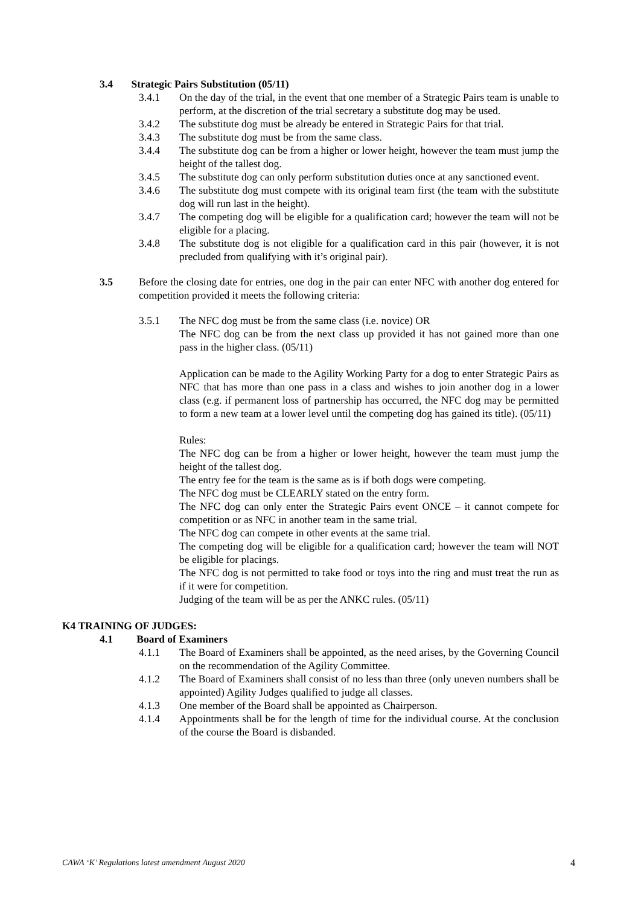3.4 Strategic Pairs Substitution (05/11)
3.4.1 On the day of the trial, in the event that one member of a Strategic Pairs team is unable to perform, at the discretion of the trial secretary a substitute dog may be used.
3.4.2 The substitute dog must be already be entered in Strategic Pairs for that trial.
3.4.3 The substitute dog must be from the same class.
3.4.4 The substitute dog can be from a higher or lower height, however the team must jump the height of the tallest dog.
3.4.5 The substitute dog can only perform substitution duties once at any sanctioned event.
3.4.6 The substitute dog must compete with its original team first (the team with the substitute dog will run last in the height).
3.4.7 The competing dog will be eligible for a qualification card; however the team will not be eligible for a placing.
3.4.8 The substitute dog is not eligible for a qualification card in this pair (however, it is not precluded from qualifying with it’s original pair).
3.5 Before the closing date for entries, one dog in the pair can enter NFC with another dog entered for competition provided it meets the following criteria:
3.5.1 The NFC dog must be from the same class (i.e. novice) OR
The NFC dog can be from the next class up provided it has not gained more than one pass in the higher class. (05/11)
Application can be made to the Agility Working Party for a dog to enter Strategic Pairs as NFC that has more than one pass in a class and wishes to join another dog in a lower class (e.g. if permanent loss of partnership has occurred, the NFC dog may be permitted to form a new team at a lower level until the competing dog has gained its title). (05/11)
Rules:
The NFC dog can be from a higher or lower height, however the team must jump the height of the tallest dog.
The entry fee for the team is the same as is if both dogs were competing.
The NFC dog must be CLEARLY stated on the entry form.
The NFC dog can only enter the Strategic Pairs event ONCE – it cannot compete for competition or as NFC in another team in the same trial.
The NFC dog can compete in other events at the same trial.
The competing dog will be eligible for a qualification card; however the team will NOT be eligible for placings.
The NFC dog is not permitted to take food or toys into the ring and must treat the run as if it were for competition.
Judging of the team will be as per the ANKC rules. (05/11)
K4 TRAINING OF JUDGES:
4.1 Board of Examiners
4.1.1 The Board of Examiners shall be appointed, as the need arises, by the Governing Council on the recommendation of the Agility Committee.
4.1.2 The Board of Examiners shall consist of no less than three (only uneven numbers shall be appointed) Agility Judges qualified to judge all classes.
4.1.3 One member of the Board shall be appointed as Chairperson.
4.1.4 Appointments shall be for the length of time for the individual course. At the conclusion of the course the Board is disbanded.
CAWA ‘K’ Regulations latest amendment August 2020 4